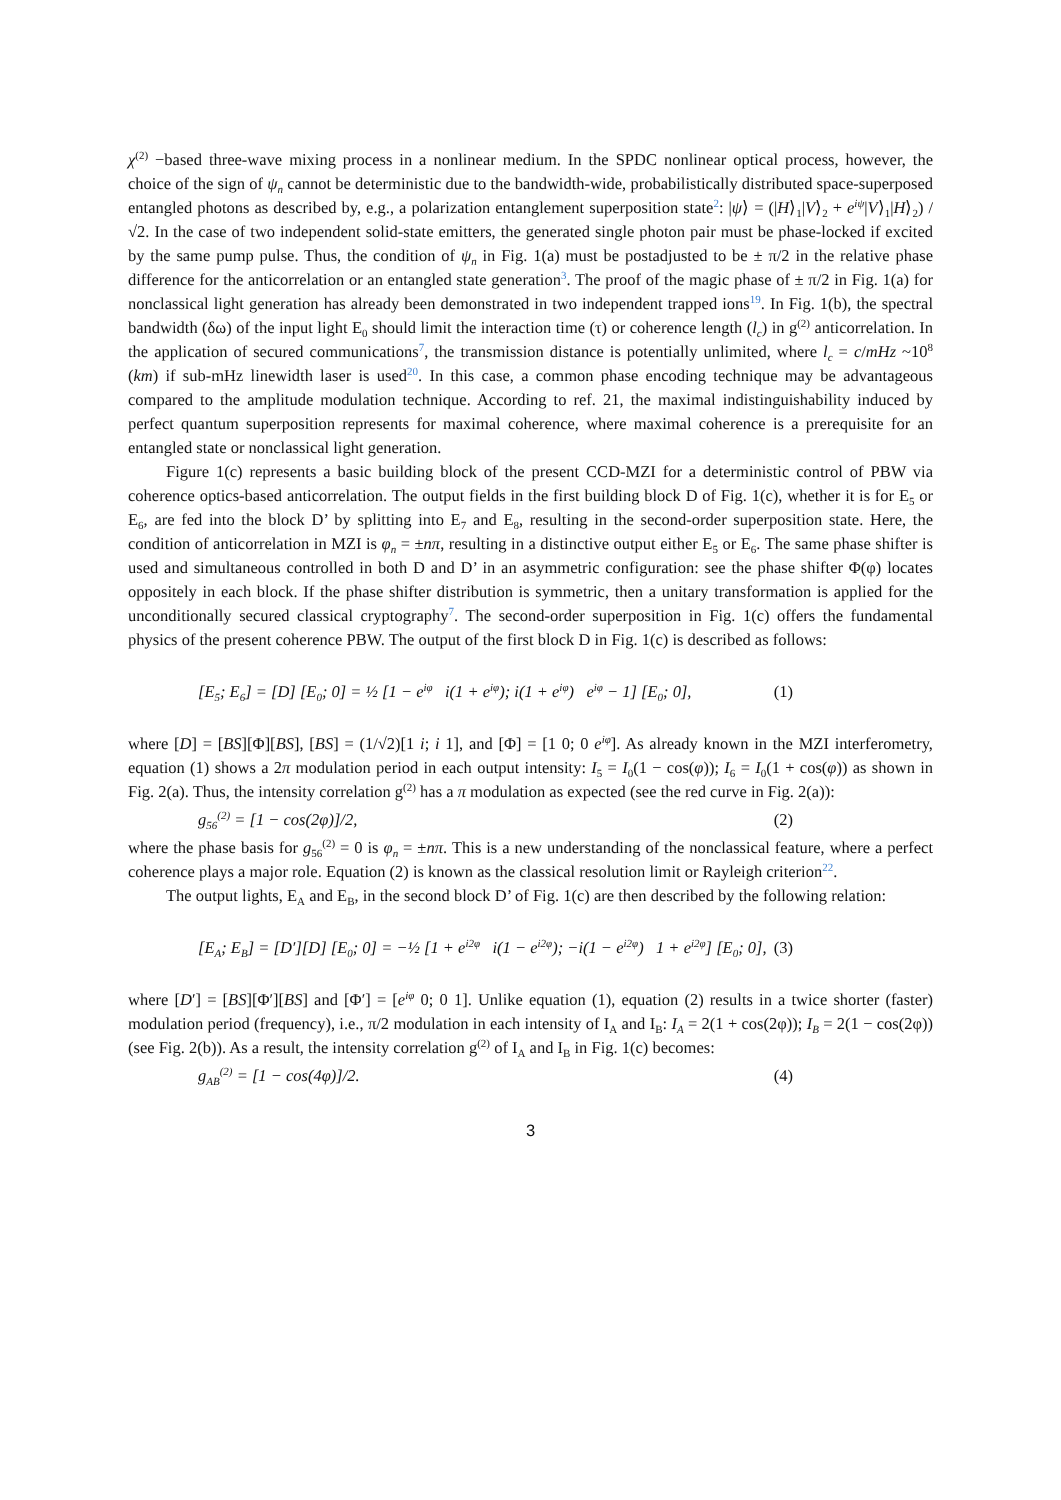χ<sup>(2)</sup> −based three-wave mixing process in a nonlinear medium. In the SPDC nonlinear optical process, however, the choice of the sign of ψ<sub>n</sub> cannot be deterministic due to the bandwidth-wide, probabilistically distributed space-superposed entangled photons as described by, e.g., a polarization entanglement superposition state<sup>2</sup>: |ψ⟩ = (|H⟩<sub>1</sub>|V⟩<sub>2</sub> + e<sup>iψ</sup>|V⟩<sub>1</sub>|H⟩<sub>2</sub>) /√2. In the case of two independent solid-state emitters, the generated single photon pair must be phase-locked if excited by the same pump pulse. Thus, the condition of ψ<sub>n</sub> in Fig. 1(a) must be postadjusted to be ± π/2 in the relative phase difference for the anticorrelation or an entangled state generation<sup>3</sup>. The proof of the magic phase of ± π/2 in Fig. 1(a) for nonclassical light generation has already been demonstrated in two independent trapped ions<sup>19</sup>. In Fig. 1(b), the spectral bandwidth (δω) of the input light E<sub>0</sub> should limit the interaction time (τ) or coherence length (l<sub>c</sub>) in g<sup>(2)</sup> anticorrelation. In the application of secured communications<sup>7</sup>, the transmission distance is potentially unlimited, where l<sub>c</sub> = c/mHz ~10<sup>8</sup> (km) if sub-mHz linewidth laser is used<sup>20</sup>. In this case, a common phase encoding technique may be advantageous compared to the amplitude modulation technique. According to ref. 21, the maximal indistinguishability induced by perfect quantum superposition represents for maximal coherence, where maximal coherence is a prerequisite for an entangled state or nonclassical light generation.
Figure 1(c) represents a basic building block of the present CCD-MZI for a deterministic control of PBW via coherence optics-based anticorrelation. The output fields in the first building block D of Fig. 1(c), whether it is for E<sub>5</sub> or E<sub>6</sub>, are fed into the block D’ by splitting into E<sub>7</sub> and E<sub>8</sub>, resulting in the second-order superposition state. Here, the condition of anticorrelation in MZI is φ<sub>n</sub> = ±nπ, resulting in a distinctive output either E<sub>5</sub> or E<sub>6</sub>. The same phase shifter is used and simultaneous controlled in both D and D’ in an asymmetric configuration: see the phase shifter Φ(φ) locates oppositely in each block. If the phase shifter distribution is symmetric, then a unitary transformation is applied for the unconditionally secured classical cryptography<sup>7</sup>. The second-order superposition in Fig. 1(c) offers the fundamental physics of the present coherence PBW. The output of the first block D in Fig. 1(c) is described as follows:
[E<sub>5</sub>; E<sub>6</sub>] = [D] [E<sub>0</sub>; 0] = ½ [1 − e<sup>iφ</sup> i(1 + e<sup>iφ</sup>); i(1 + e<sup>iφ</sup>) e<sup>iφ</sup> − 1] [E<sub>0</sub>; 0], (1)
where [D] = [BS][Φ][BS], [BS] = (1/√2)[1 i; i 1], and [Φ] = [1 0; 0 e<sup>iφ</sup>]. As already known in the MZI interferometry, equation (1) shows a 2π modulation period in each output intensity: I<sub>5</sub> = I<sub>0</sub>(1 − cos(φ)); I<sub>6</sub> = I<sub>0</sub>(1 + cos(φ)) as shown in Fig. 2(a). Thus, the intensity correlation g<sup>(2)</sup> has a π modulation as expected (see the red curve in Fig. 2(a)):
g<sub>56</sub><sup>(2)</sup> = [1 − cos(2φ)]/2, (2)
where the phase basis for g<sub>56</sub><sup>(2)</sup> = 0 is φ<sub>n</sub> = ±nπ. This is a new understanding of the nonclassical feature, where a perfect coherence plays a major role. Equation (2) is known as the classical resolution limit or Rayleigh criterion<sup>22</sup>.
The output lights, E<sub>A</sub> and E<sub>B</sub>, in the second block D’ of Fig. 1(c) are then described by the following relation:
[E<sub>A</sub>; E<sub>B</sub>] = [D′][D] [E<sub>0</sub>; 0] = −½ [1 + e<sup>i2φ</sup> i(1 − e<sup>i2φ</sup>); −i(1 − e<sup>i2φ</sup>) 1 + e<sup>i2φ</sup>] [E<sub>0</sub>; 0], (3)
where [D′] = [BS][Φ′][BS] and [Φ′] = [e<sup>iφ</sup> 0; 0 1]. Unlike equation (1), equation (2) results in a twice shorter (faster) modulation period (frequency), i.e., π/2 modulation in each intensity of I<sub>A</sub> and I<sub>B</sub>: I<sub>A</sub> = 2(1 + cos(2φ)); I<sub>B</sub> = 2(1 − cos(2φ)) (see Fig. 2(b)). As a result, the intensity correlation g<sup>(2)</sup> of I<sub>A</sub> and I<sub>B</sub> in Fig. 1(c) becomes:
g<sub>AB</sub><sup>(2)</sup> = [1 − cos(4φ)]/2. (4)
3